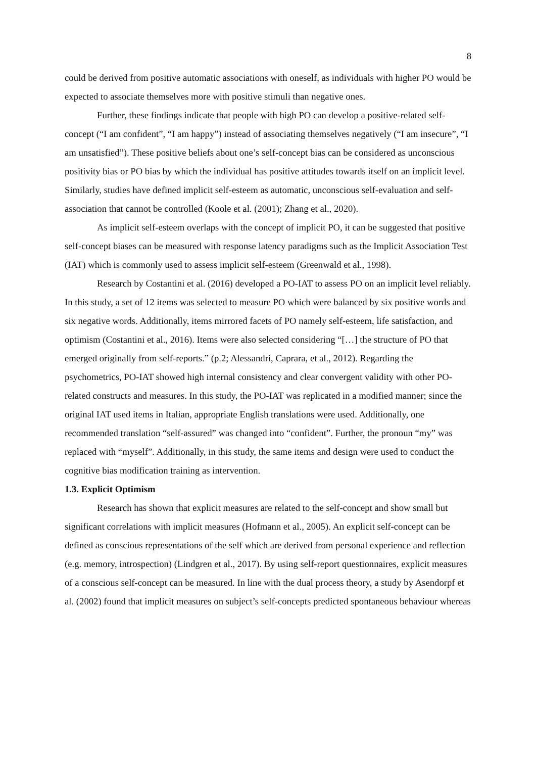8
could be derived from positive automatic associations with oneself, as individuals with higher PO would be expected to associate themselves more with positive stimuli than negative ones.
Further, these findings indicate that people with high PO can develop a positive-related self-concept (“I am confident”, “I am happy”) instead of associating themselves negatively (“I am insecure”, “I am unsatisfied”). These positive beliefs about one’s self-concept bias can be considered as unconscious positivity bias or PO bias by which the individual has positive attitudes towards itself on an implicit level. Similarly, studies have defined implicit self-esteem as automatic, unconscious self-evaluation and self-association that cannot be controlled (Koole et al. (2001); Zhang et al., 2020).
As implicit self-esteem overlaps with the concept of implicit PO, it can be suggested that positive self-concept biases can be measured with response latency paradigms such as the Implicit Association Test (IAT) which is commonly used to assess implicit self-esteem (Greenwald et al., 1998).
Research by Costantini et al. (2016) developed a PO-IAT to assess PO on an implicit level reliably. In this study, a set of 12 items was selected to measure PO which were balanced by six positive words and six negative words. Additionally, items mirrored facets of PO namely self-esteem, life satisfaction, and optimism (Costantini et al., 2016). Items were also selected considering “[…] the structure of PO that emerged originally from self-reports.” (p.2; Alessandri, Caprara, et al., 2012). Regarding the psychometrics, PO-IAT showed high internal consistency and clear convergent validity with other PO-related constructs and measures. In this study, the PO-IAT was replicated in a modified manner; since the original IAT used items in Italian, appropriate English translations were used. Additionally, one recommended translation “self-assured” was changed into “confident”. Further, the pronoun “my” was replaced with “myself”. Additionally, in this study, the same items and design were used to conduct the cognitive bias modification training as intervention.
1.3. Explicit Optimism
Research has shown that explicit measures are related to the self-concept and show small but significant correlations with implicit measures (Hofmann et al., 2005). An explicit self-concept can be defined as conscious representations of the self which are derived from personal experience and reflection (e.g. memory, introspection) (Lindgren et al., 2017). By using self-report questionnaires, explicit measures of a conscious self-concept can be measured. In line with the dual process theory, a study by Asendorpf et al. (2002) found that implicit measures on subject’s self-concepts predicted spontaneous behaviour whereas